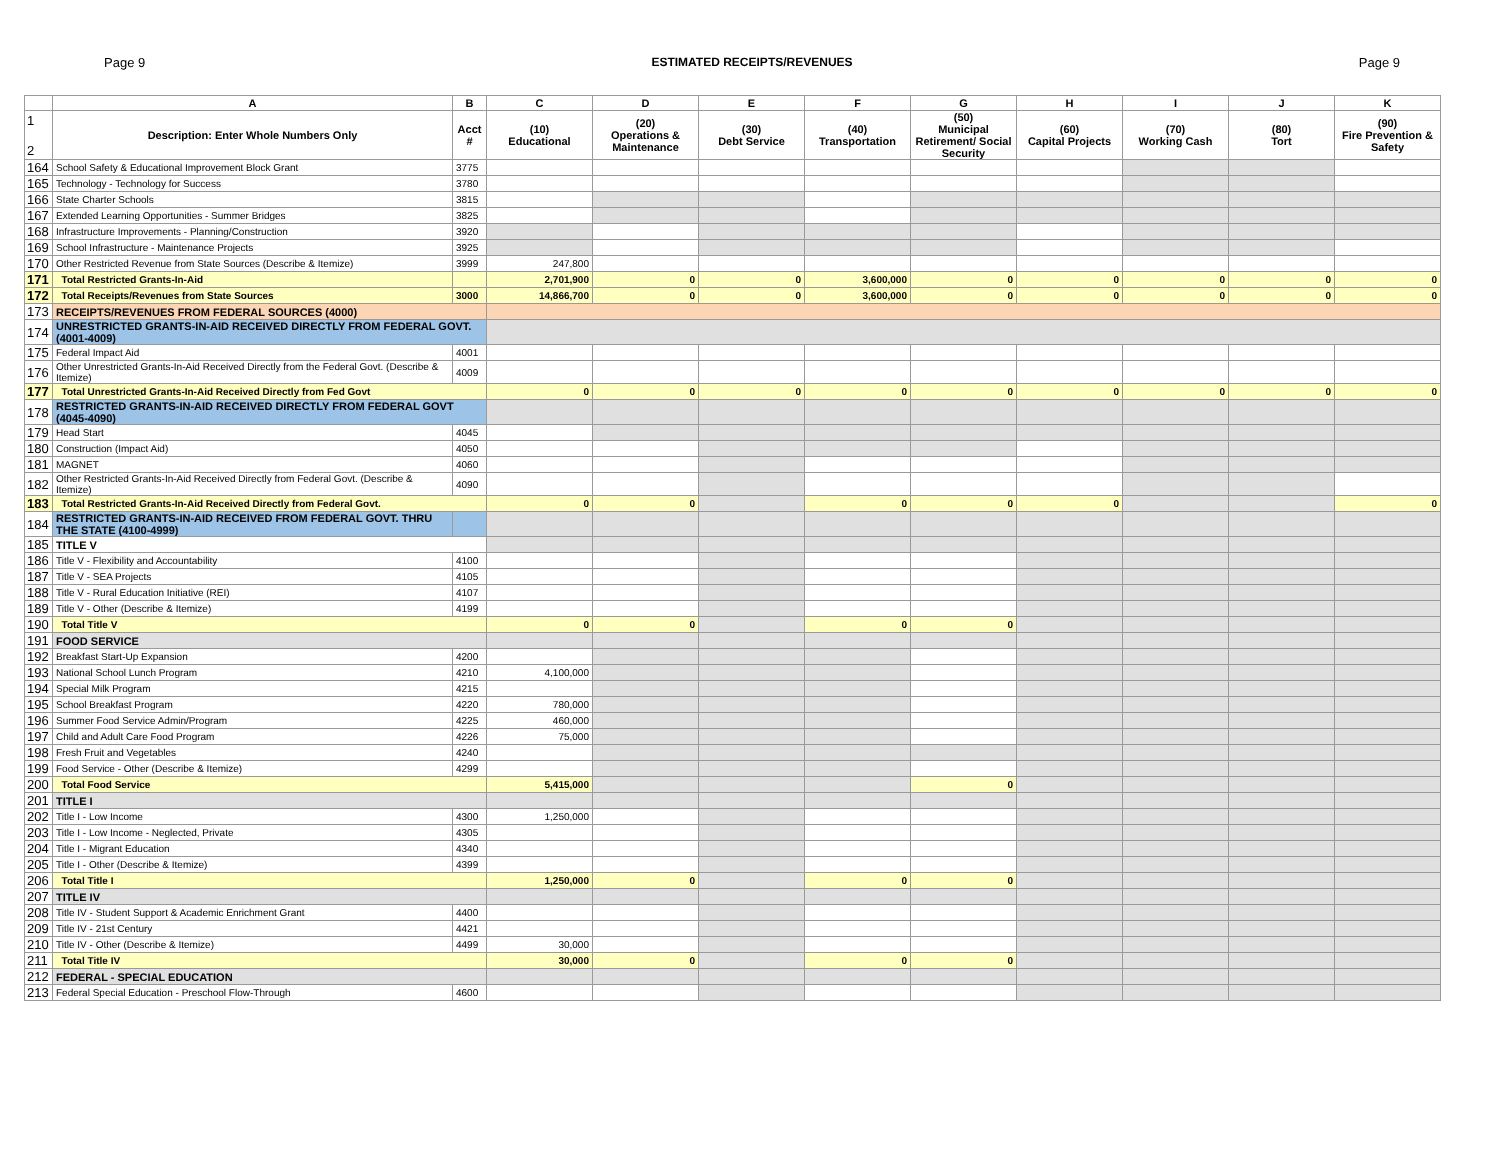Page 9 ESTIMATED RECEIPTS/REVENUES Page 9
| | A | B | C | D | E | F | G | H | I | J | K |
| --- | --- | --- | --- | --- | --- | --- | --- | --- | --- | --- | --- |
| 1 2 | Description: Enter Whole Numbers Only | Acct # | (10) Educational | (20) Operations & Maintenance | (30) Debt Service | (40) Transportation | (50) Municipal Retirement/ Social Security | (60) Capital Projects | (70) Working Cash | (80) Tort | (90) Fire Prevention & Safety |
| 164 | School Safety & Educational Improvement Block Grant | 3775 | | | | | | | | | |
| 165 | Technology - Technology for Success | 3780 | | | | | | | | | |
| 166 | State Charter Schools | 3815 | | | | | | | | | |
| 167 | Extended Learning Opportunities - Summer Bridges | 3825 | | | | | | | | | |
| 168 | Infrastructure Improvements - Planning/Construction | 3920 | | | | | | | | | |
| 169 | School Infrastructure - Maintenance Projects | 3925 | | | | | | | | | |
| 170 | Other Restricted Revenue from State Sources (Describe & Itemize) | 3999 | 247,800 | | | | | | | | |
| 171 | Total Restricted Grants-In-Aid | | 2,701,900 | 0 | 0 | 3,600,000 | 0 | 0 | 0 | 0 | 0 |
| 172 | Total Receipts/Revenues from State Sources | 3000 | 14,866,700 | 0 | 0 | 3,600,000 | 0 | 0 | 0 | 0 | 0 |
| 173 | RECEIPTS/REVENUES FROM FEDERAL SOURCES (4000) | | | | | | | | | | |
| 174 | UNRESTRICTED GRANTS-IN-AID RECEIVED DIRECTLY FROM FEDERAL GOVT. (4001-4009) | | | | | | | | | | |
| 175 | Federal Impact Aid | 4001 | | | | | | | | | |
| 176 | Other Unrestricted Grants-In-Aid Received Directly from the Federal Govt. (Describe & Itemize) | 4009 | | | | | | | | | |
| 177 | Total Unrestricted Grants-In-Aid Received Directly from Fed Govt | | 0 | 0 | 0 | 0 | 0 | 0 | 0 | 0 | 0 |
| 178 | RESTRICTED GRANTS-IN-AID RECEIVED DIRECTLY FROM FEDERAL GOVT (4045-4090) | | | | | | | | | | |
| 179 | Head Start | 4045 | | | | | | | | | |
| 180 | Construction (Impact Aid) | 4050 | | | | | | | | | |
| 181 | MAGNET | 4060 | | | | | | | | | |
| 182 | Other Restricted Grants-In-Aid Received Directly from Federal Govt. (Describe & Itemize) | 4090 | | | | | | | | | |
| 183 | Total Restricted Grants-In-Aid Received Directly from Federal Govt. | | 0 | 0 | | 0 | 0 | 0 | | | 0 |
| 184 | RESTRICTED GRANTS-IN-AID RECEIVED FROM FEDERAL GOVT. THRU THE STATE (4100-4999) | | | | | | | | | | |
| 185 | TITLE V | | | | | | | | | | |
| 186 | Title V - Flexibility and Accountability | 4100 | | | | | | | | | |
| 187 | Title V - SEA Projects | 4105 | | | | | | | | | |
| 188 | Title V - Rural Education Initiative (REI) | 4107 | | | | | | | | | |
| 189 | Title V - Other (Describe & Itemize) | 4199 | | | | | | | | | |
| 190 | Total Title V | | 0 | 0 | | 0 | 0 | | | | |
| 191 | FOOD SERVICE | | | | | | | | | | |
| 192 | Breakfast Start-Up Expansion | 4200 | | | | | | | | | |
| 193 | National School Lunch Program | 4210 | 4,100,000 | | | | | | | | |
| 194 | Special Milk Program | 4215 | | | | | | | | | |
| 195 | School Breakfast Program | 4220 | 780,000 | | | | | | | | |
| 196 | Summer Food Service Admin/Program | 4225 | 460,000 | | | | | | | | |
| 197 | Child and Adult Care Food Program | 4226 | 75,000 | | | | | | | | |
| 198 | Fresh Fruit and Vegetables | 4240 | | | | | | | | | |
| 199 | Food Service - Other (Describe & Itemize) | 4299 | | | | | | | | | |
| 200 | Total Food Service | | 5,415,000 | | | | 0 | | | | |
| 201 | TITLE I | | | | | | | | | | |
| 202 | Title I - Low Income | 4300 | 1,250,000 | | | | | | | | |
| 203 | Title I - Low Income - Neglected, Private | 4305 | | | | | | | | | |
| 204 | Title I - Migrant Education | 4340 | | | | | | | | | |
| 205 | Title I - Other (Describe & Itemize) | 4399 | | | | | | | | | |
| 206 | Total Title I | | 1,250,000 | 0 | | 0 | 0 | | | | |
| 207 | TITLE IV | | | | | | | | | | |
| 208 | Title IV - Student Support & Academic Enrichment Grant | 4400 | | | | | | | | | |
| 209 | Title IV - 21st Century | 4421 | | | | | | | | | |
| 210 | Title IV - Other (Describe & Itemize) | 4499 | 30,000 | | | | | | | | |
| 211 | Total Title IV | | 30,000 | 0 | | 0 | 0 | | | | |
| 212 | FEDERAL - SPECIAL EDUCATION | | | | | | | | | | |
| 213 | Federal Special Education - Preschool Flow-Through | 4600 | | | | | | | | | |